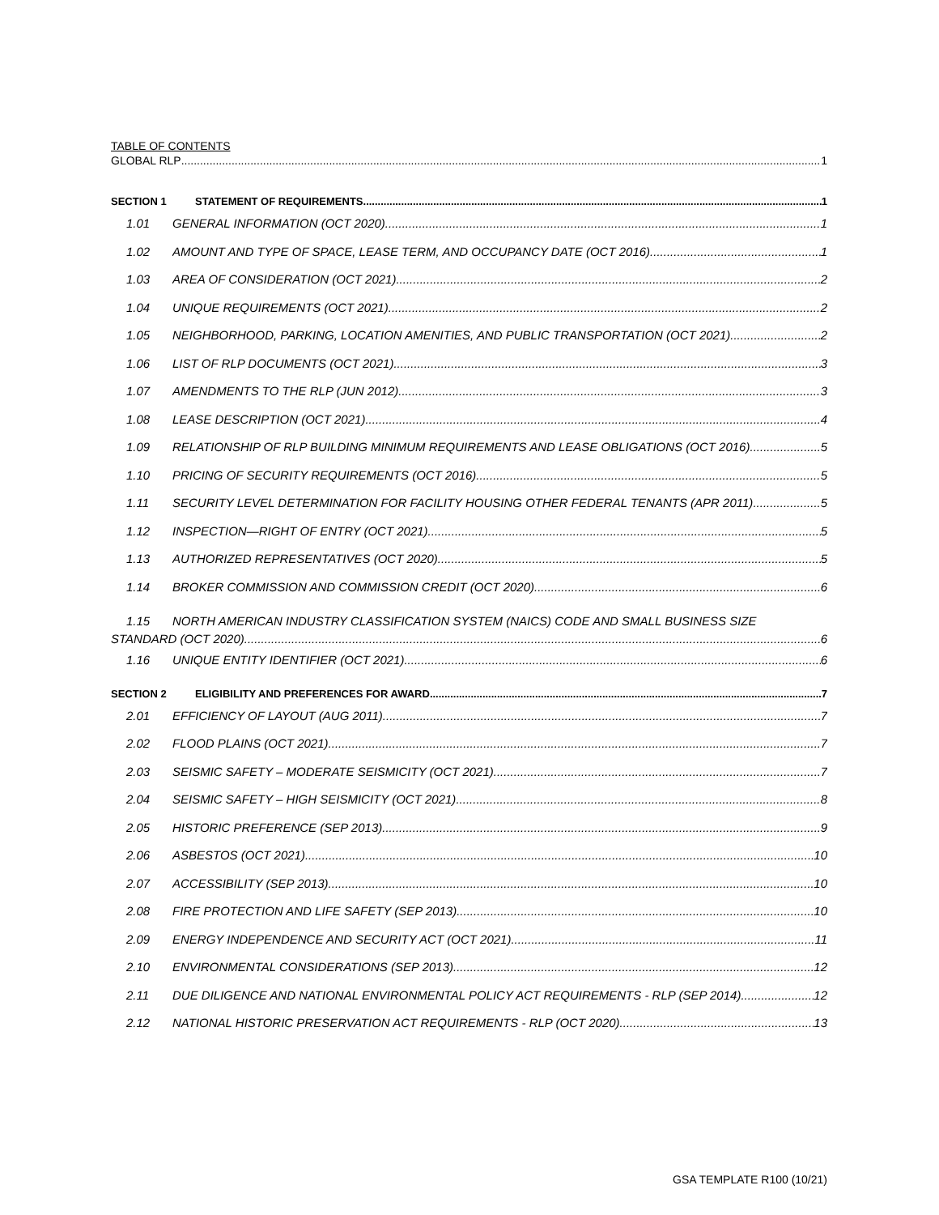TABLE OF CONTENTS
GLOBAL RLP 1
SECTION 1 STATEMENT OF REQUIREMENTS 1
1.01 GENERAL INFORMATION (OCT 2020) 1
1.02 AMOUNT AND TYPE OF SPACE, LEASE TERM, AND OCCUPANCY DATE (OCT 2016) 1
1.03 AREA OF CONSIDERATION (OCT 2021) 2
1.04 UNIQUE REQUIREMENTS (OCT 2021) 2
1.05 NEIGHBORHOOD, PARKING, LOCATION AMENITIES, AND PUBLIC TRANSPORTATION (OCT 2021) 2
1.06 LIST OF RLP DOCUMENTS (OCT 2021) 3
1.07 AMENDMENTS TO THE RLP (JUN 2012) 3
1.08 LEASE DESCRIPTION (OCT 2021) 4
1.09 RELATIONSHIP OF RLP BUILDING MINIMUM REQUIREMENTS AND LEASE OBLIGATIONS (OCT 2016) 5
1.10 PRICING OF SECURITY REQUIREMENTS (OCT 2016) 5
1.11 SECURITY LEVEL DETERMINATION FOR FACILITY HOUSING OTHER FEDERAL TENANTS (APR 2011) 5
1.12 INSPECTION—RIGHT OF ENTRY (OCT 2021) 5
1.13 AUTHORIZED REPRESENTATIVES (OCT 2020) 5
1.14 BROKER COMMISSION AND COMMISSION CREDIT (OCT 2020) 6
1.15 NORTH AMERICAN INDUSTRY CLASSIFICATION SYSTEM (NAICS) CODE AND SMALL BUSINESS SIZE
STANDARD (OCT 2020) 6
1.16 UNIQUE ENTITY IDENTIFIER (OCT 2021) 6
SECTION 2 ELIGIBILITY AND PREFERENCES FOR AWARD 7
2.01 EFFICIENCY OF LAYOUT (AUG 2011) 7
2.02 FLOOD PLAINS (OCT 2021) 7
2.03 SEISMIC SAFETY – MODERATE SEISMICITY (OCT 2021) 7
2.04 SEISMIC SAFETY – HIGH SEISMICITY (OCT 2021) 8
2.05 HISTORIC PREFERENCE (SEP 2013) 9
2.06 ASBESTOS (OCT 2021) 10
2.07 ACCESSIBILITY (SEP 2013) 10
2.08 FIRE PROTECTION AND LIFE SAFETY (SEP 2013) 10
2.09 ENERGY INDEPENDENCE AND SECURITY ACT (OCT 2021) 11
2.10 ENVIRONMENTAL CONSIDERATIONS (SEP 2013) 12
2.11 DUE DILIGENCE AND NATIONAL ENVIRONMENTAL POLICY ACT REQUIREMENTS - RLP (SEP 2014) 12
2.12 NATIONAL HISTORIC PRESERVATION ACT REQUIREMENTS - RLP (OCT 2020) 13
GSA TEMPLATE R100 (10/21)